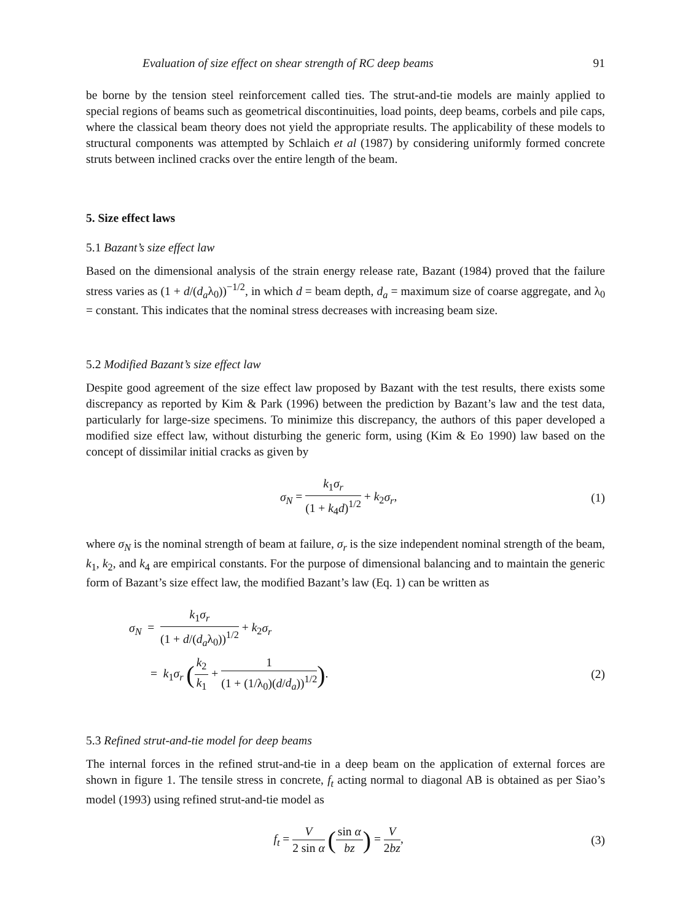Evaluation of size effect on shear strength of RC deep beams 91
be borne by the tension steel reinforcement called ties. The strut-and-tie models are mainly applied to special regions of beams such as geometrical discontinuities, load points, deep beams, corbels and pile caps, where the classical beam theory does not yield the appropriate results. The applicability of these models to structural components was attempted by Schlaich et al (1987) by considering uniformly formed concrete struts between inclined cracks over the entire length of the beam.
5. Size effect laws
5.1 Bazant’s size effect law
Based on the dimensional analysis of the strain energy release rate, Bazant (1984) proved that the failure stress varies as (1 + d/(d<sub>a</sub>λ<sub>0</sub>))<sup>−1/2</sup>, in which d = beam depth, d<sub>a</sub> = maximum size of coarse aggregate, and λ<sub>0</sub> = constant. This indicates that the nominal stress decreases with increasing beam size.
5.2 Modified Bazant’s size effect law
Despite good agreement of the size effect law proposed by Bazant with the test results, there exists some discrepancy as reported by Kim & Park (1996) between the prediction by Bazant’s law and the test data, particularly for large-size specimens. To minimize this discrepancy, the authors of this paper developed a modified size effect law, without disturbing the generic form, using (Kim & Eo 1990) law based on the concept of dissimilar initial cracks as given by
σ<sub>N</sub> = k<sub>1</sub>σ<sub>r</sub> (1 + k<sub>4</sub>d)<sup>1/2</sup> + k<sub>2</sub>σ<sub>r</sub>, (1)
where σ<sub>N</sub> is the nominal strength of beam at failure, σ<sub>r</sub> is the size independent nominal strength of the beam, k<sub>1</sub>, k<sub>2</sub>, and k<sub>4</sub> are empirical constants. For the purpose of dimensional balancing and to maintain the generic form of Bazant’s size effect law, the modified Bazant’s law (Eq. 1) can be written as
σ<sub>N</sub> = k<sub>1</sub>σ<sub>r</sub> (1 + d/(d<sub>a</sub>λ<sub>0</sub>))<sup>1/2</sup> + k<sub>2</sub>σ<sub>r</sub>
= k<sub>1</sub>σ<sub>r</sub> (k<sub>2</sub> k<sub>1</sub> + 1 (1 + (1/λ<sub>0</sub>)(d/d<sub>a</sub>))<sup>1/2</sup>). (2)
5.3 Refined strut-and-tie model for deep beams
The internal forces in the refined strut-and-tie in a deep beam on the application of external forces are shown in figure 1. The tensile stress in concrete, f<sub>t</sub> acting normal to diagonal AB is obtained as per Siao’s model (1993) using refined strut-and-tie model as
f<sub>t</sub> = V 2 sin α (sin α bz) = V 2bz,
(3)